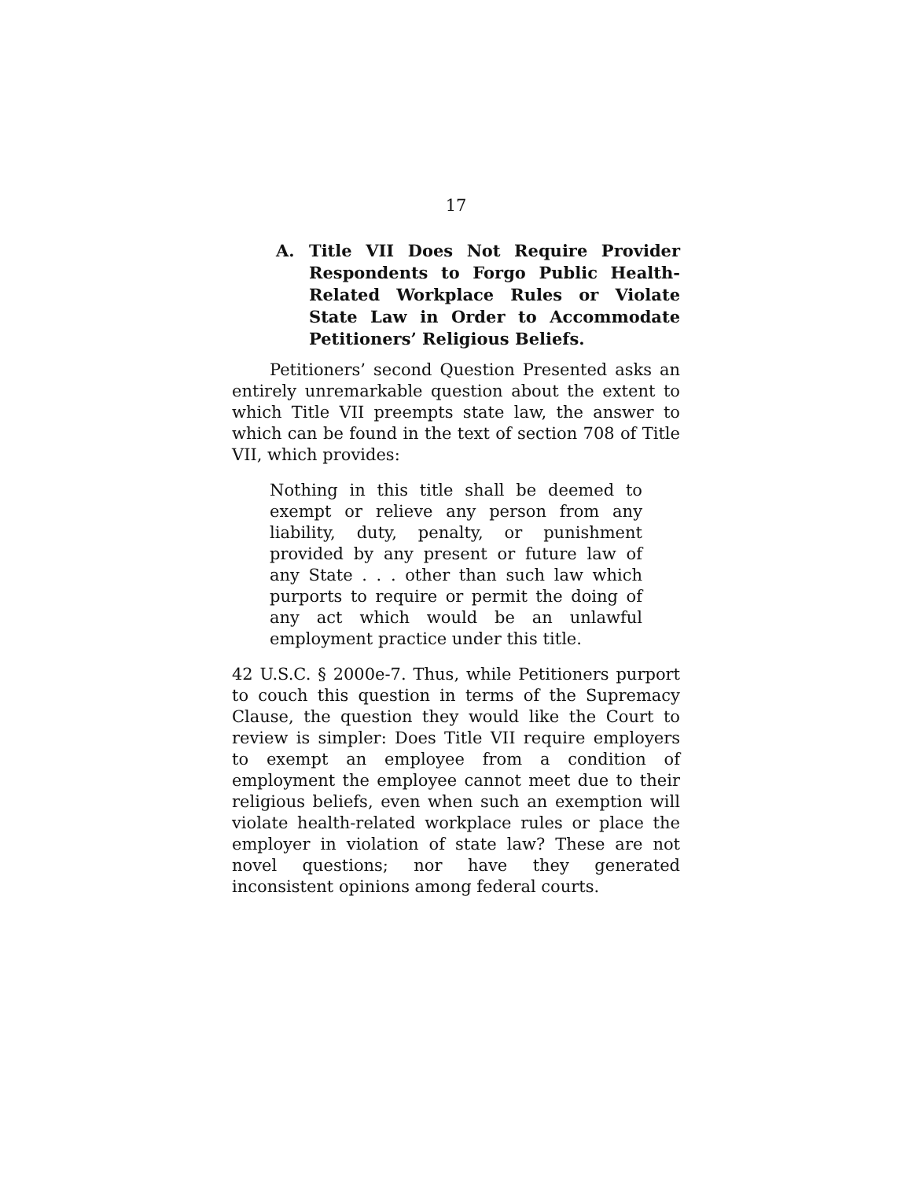17
A. Title VII Does Not Require Provider Respondents to Forgo Public Health-Related Workplace Rules or Violate State Law in Order to Accommodate Petitioners’ Religious Beliefs.
Petitioners’ second Question Presented asks an entirely unremarkable question about the extent to which Title VII preempts state law, the answer to which can be found in the text of section 708 of Title VII, which provides:
Nothing in this title shall be deemed to exempt or relieve any person from any liability, duty, penalty, or punishment provided by any present or future law of any State . . . other than such law which purports to require or permit the doing of any act which would be an unlawful employment practice under this title.
42 U.S.C. § 2000e-7. Thus, while Petitioners purport to couch this question in terms of the Supremacy Clause, the question they would like the Court to review is simpler: Does Title VII require employers to exempt an employee from a condition of employment the employee cannot meet due to their religious beliefs, even when such an exemption will violate health-related workplace rules or place the employer in violation of state law? These are not novel questions; nor have they generated inconsistent opinions among federal courts.